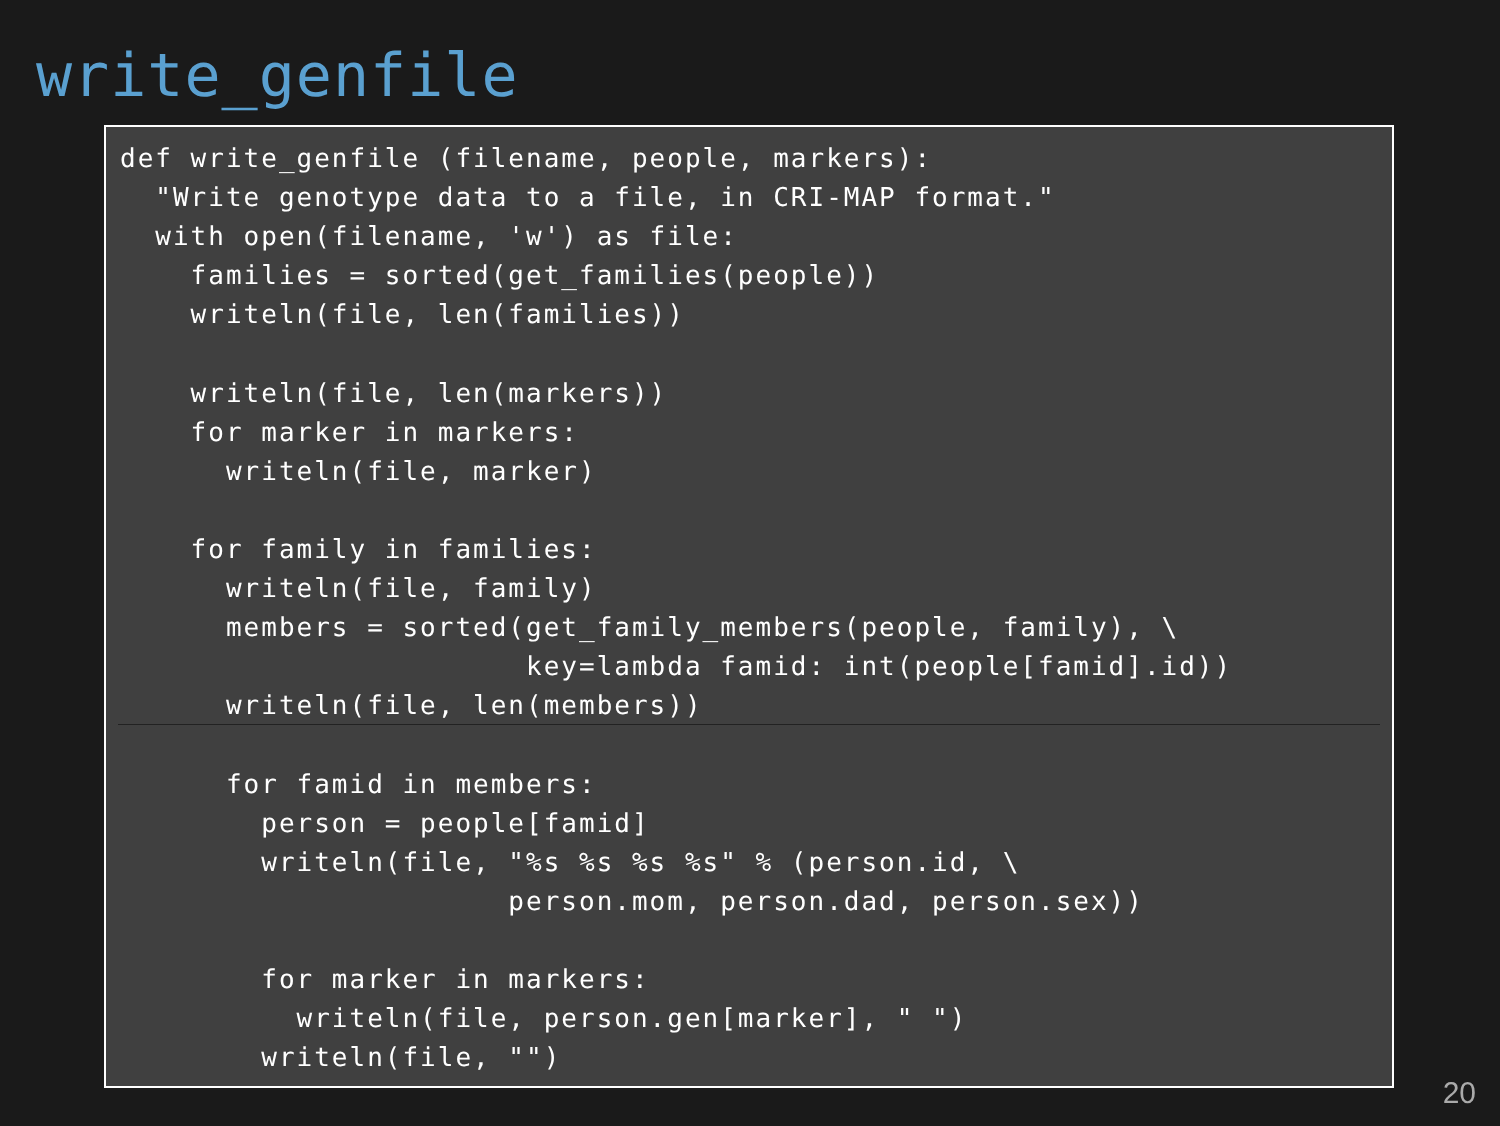write_genfile
def write_genfile (filename, people, markers):
  "Write genotype data to a file, in CRI-MAP format."
  with open(filename, 'w') as file:
    families = sorted(get_families(people))
    writeln(file, len(families))

    writeln(file, len(markers))
    for marker in markers:
      writeln(file, marker)

    for family in families:
      writeln(file, family)
      members = sorted(get_family_members(people, family), \
                       key=lambda famid: int(people[famid].id))
      writeln(file, len(members))

      for famid in members:
        person = people[famid]
        writeln(file, "%s %s %s %s" % (person.id, \
                      person.mom, person.dad, person.sex))

        for marker in markers:
          writeln(file, person.gen[marker], " ")
        writeln(file, "")
20